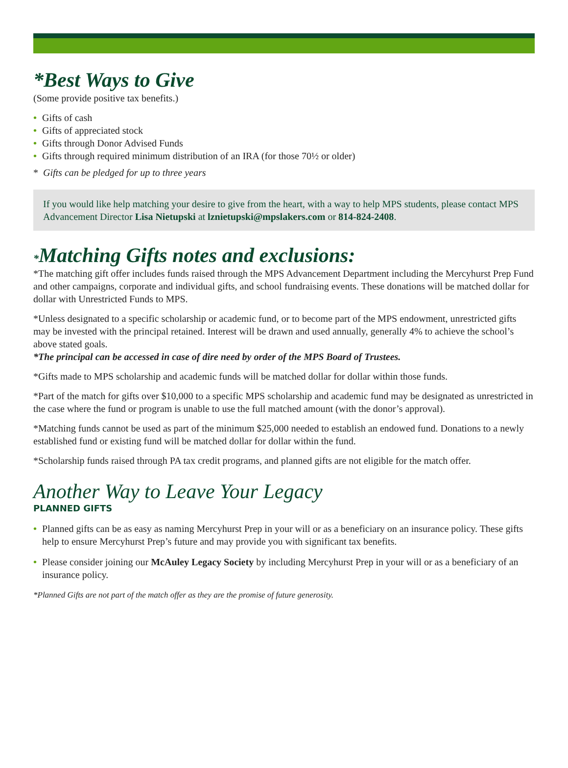*Best Ways to Give
(Some provide positive tax benefits.)
• Gifts of cash
• Gifts of appreciated stock
• Gifts through Donor Advised Funds
• Gifts through required minimum distribution of an IRA (for those 70½ or older)
* Gifts can be pledged for up to three years
If you would like help matching your desire to give from the heart, with a way to help MPS students, please contact MPS Advancement Director Lisa Nietupski at lznietupski@mpslakers.com or 814-824-2408.
*Matching Gifts notes and exclusions:
*The matching gift offer includes funds raised through the MPS Advancement Department including the Mercyhurst Prep Fund and other campaigns, corporate and individual gifts, and school fundraising events. These donations will be matched dollar for dollar with Unrestricted Funds to MPS.
*Unless designated to a specific scholarship or academic fund, or to become part of the MPS endowment, unrestricted gifts may be invested with the principal retained. Interest will be drawn and used annually, generally 4% to achieve the school’s above stated goals.
*The principal can be accessed in case of dire need by order of the MPS Board of Trustees.
*Gifts made to MPS scholarship and academic funds will be matched dollar for dollar within those funds.
*Part of the match for gifts over $10,000 to a specific MPS scholarship and academic fund may be designated as unrestricted in the case where the fund or program is unable to use the full matched amount (with the donor’s approval).
*Matching funds cannot be used as part of the minimum $25,000 needed to establish an endowed fund. Donations to a newly established fund or existing fund will be matched dollar for dollar within the fund.
*Scholarship funds raised through PA tax credit programs, and planned gifts are not eligible for the match offer.
Another Way to Leave Your Legacy
PLANNED GIFTS
• Planned gifts can be as easy as naming Mercyhurst Prep in your will or as a beneficiary on an insurance policy. These gifts help to ensure Mercyhurst Prep’s future and may provide you with significant tax benefits.
• Please consider joining our McAuley Legacy Society by including Mercyhurst Prep in your will or as a beneficiary of an insurance policy.
*Planned Gifts are not part of the match offer as they are the promise of future generosity.